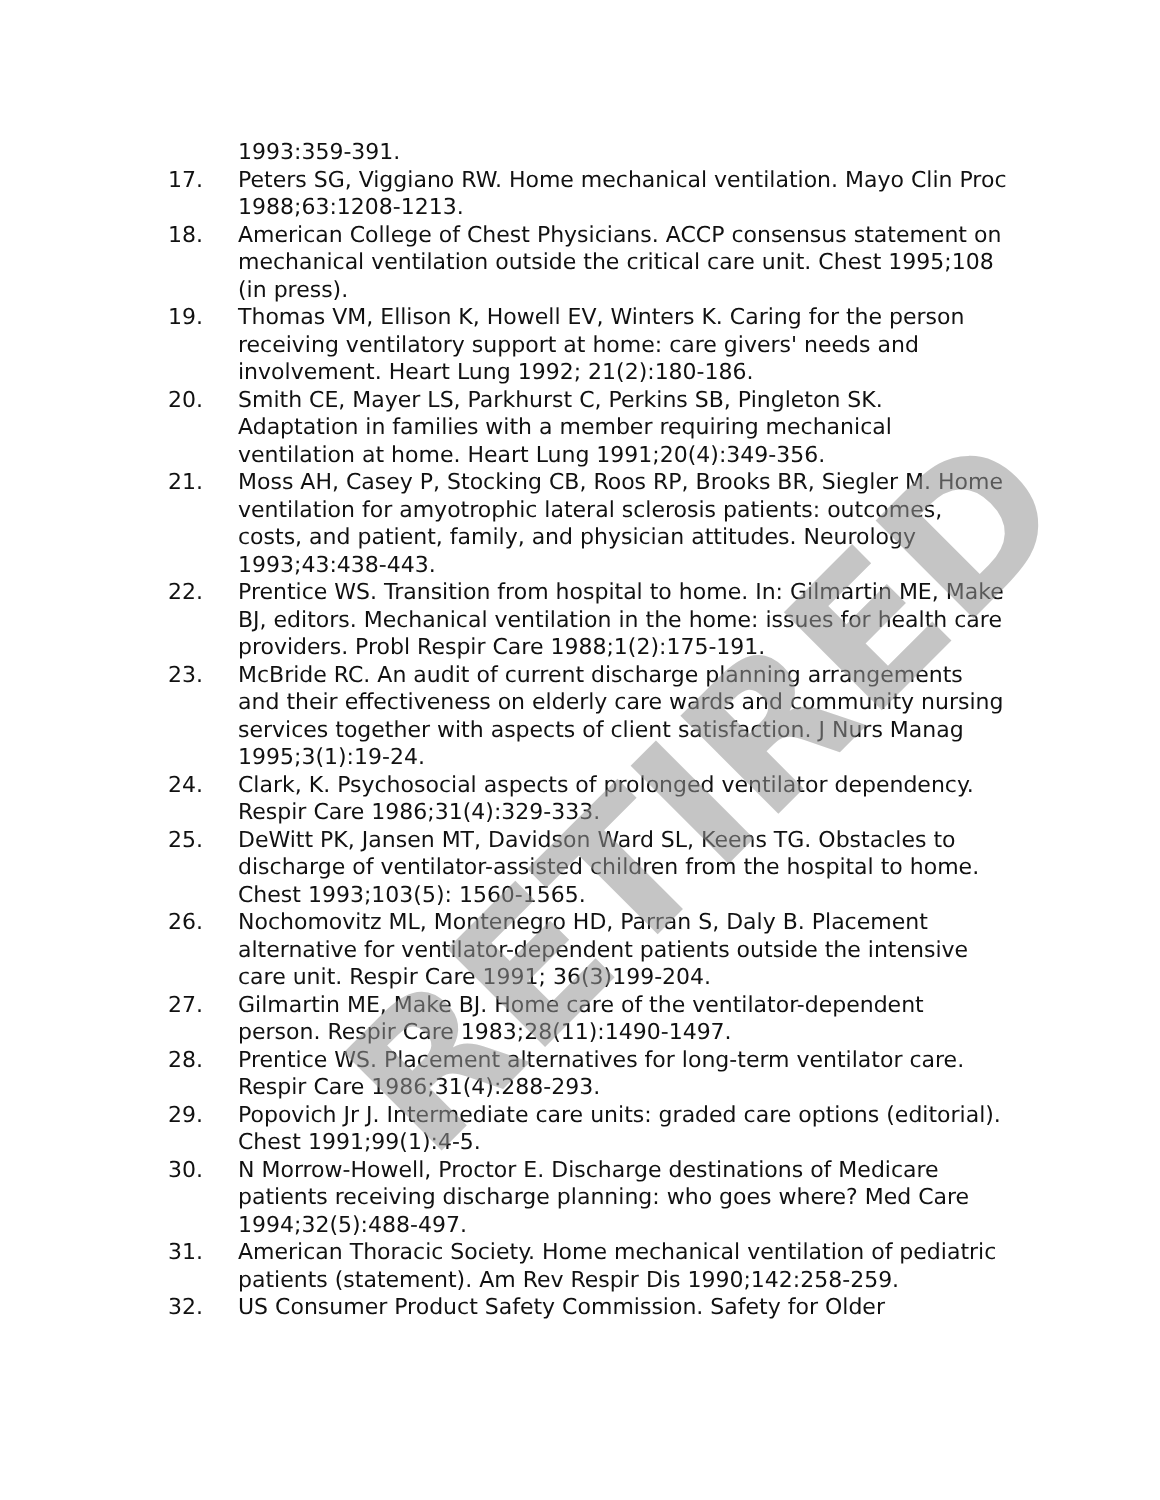1993:359-391.
17. Peters SG, Viggiano RW. Home mechanical ventilation. Mayo Clin Proc 1988;63:1208-1213.
18. American College of Chest Physicians. ACCP consensus statement on mechanical ventilation outside the critical care unit. Chest 1995;108 (in press).
19. Thomas VM, Ellison K, Howell EV, Winters K. Caring for the person receiving ventilatory support at home: care givers' needs and involvement. Heart Lung 1992; 21(2):180-186.
20. Smith CE, Mayer LS, Parkhurst C, Perkins SB, Pingleton SK. Adaptation in families with a member requiring mechanical ventilation at home. Heart Lung 1991;20(4):349-356.
21. Moss AH, Casey P, Stocking CB, Roos RP, Brooks BR, Siegler M. Home ventilation for amyotrophic lateral sclerosis patients: outcomes, costs, and patient, family, and physician attitudes. Neurology 1993;43:438-443.
22. Prentice WS. Transition from hospital to home. In: Gilmartin ME, Make BJ, editors. Mechanical ventilation in the home: issues for health care providers. Probl Respir Care 1988;1(2):175-191.
23. McBride RC. An audit of current discharge planning arrangements and their effectiveness on elderly care wards and community nursing services together with aspects of client satisfaction. J Nurs Manag 1995;3(1):19-24.
24. Clark, K. Psychosocial aspects of prolonged ventilator dependency. Respir Care 1986;31(4):329-333.
25. DeWitt PK, Jansen MT, Davidson Ward SL, Keens TG. Obstacles to discharge of ventilator-assisted children from the hospital to home. Chest 1993;103(5): 1560-1565.
26. Nochomovitz ML, Montenegro HD, Parran S, Daly B. Placement alternative for ventilator-dependent patients outside the intensive care unit. Respir Care 1991; 36(3)199-204.
27. Gilmartin ME, Make BJ. Home care of the ventilator-dependent person. Respir Care 1983;28(11):1490-1497.
28. Prentice WS. Placement alternatives for long-term ventilator care. Respir Care 1986;31(4):288-293.
29. Popovich Jr J. Intermediate care units: graded care options (editorial). Chest 1991;99(1):4-5.
30. N Morrow-Howell, Proctor E. Discharge destinations of Medicare patients receiving discharge planning: who goes where? Med Care 1994;32(5):488-497.
31. American Thoracic Society. Home mechanical ventilation of pediatric patients (statement). Am Rev Respir Dis 1990;142:258-259.
32. US Consumer Product Safety Commission. Safety for Older
RETIRED